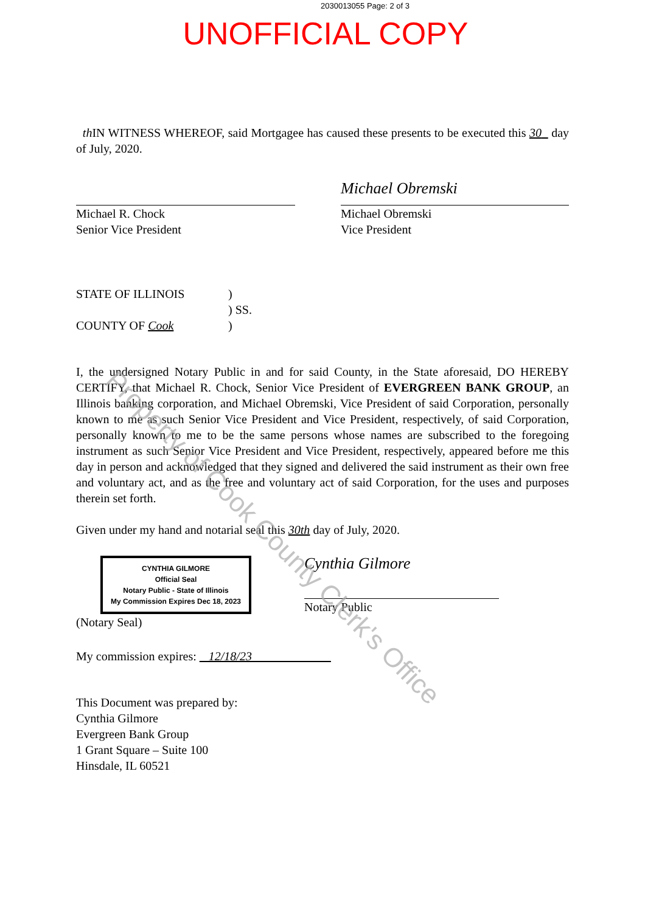2030013055 Page: 2 of 3
UNOFFICIAL COPY
th IN WITNESS WHEREOF, said Mortgagee has caused these presents to be executed this 30 day of July, 2020.
Michael R. Chock
Senior Vice President
Michael Obremski
Michael Obremski
Vice President
STATE OF ILLINOIS
COUNTY OF Cook
)
) SS.
)
I, the undersigned Notary Public in and for said County, in the State aforesaid, DO HEREBY CERTIFY, that Michael R. Chock, Senior Vice President of EVERGREEN BANK GROUP, an Illinois banking corporation, and Michael Obremski, Vice President of said Corporation, personally known to me as such Senior Vice President and Vice President, respectively, of said Corporation, personally known to me to be the same persons whose names are subscribed to the foregoing instrument as such Senior Vice President and Vice President, respectively, appeared before me this day in person and acknowledged that they signed and delivered the said instrument as their own free and voluntary act, and as the free and voluntary act of said Corporation, for the uses and purposes therein set forth.
Given under my hand and notarial seal this 30th day of July, 2020.
CYNTHIA GILMORE
Official Seal
Notary Public - State of Illinois
My Commission Expires Dec 18, 2023
(Notary Seal)
Cynthia Gilmore
Notary Public
My commission expires: 12/18/23
This Document was prepared by:
Cynthia Gilmore
Evergreen Bank Group
1 Grant Square – Suite 100
Hinsdale, IL 60521
Property of Cook County Clerk's Office